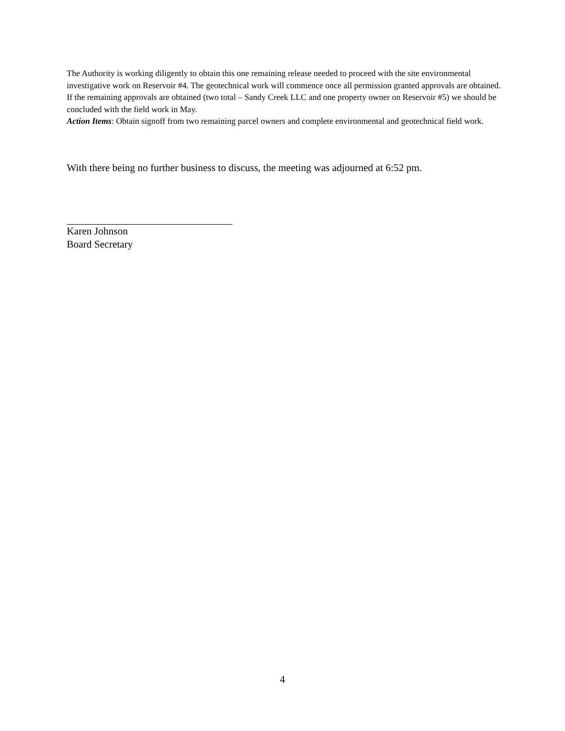The Authority is working diligently to obtain this one remaining release needed to proceed with the site environmental investigative work on Reservoir #4. The geotechnical work will commence once all permission granted approvals are obtained. If the remaining approvals are obtained (two total – Sandy Creek LLC and one property owner on Reservoir #5) we should be concluded with the field work in May.
Action Items: Obtain signoff from two remaining parcel owners and complete environmental and geotechnical field work.
With there being no further business to discuss, the meeting was adjourned at 6:52 pm.
Karen Johnson
Board Secretary
4